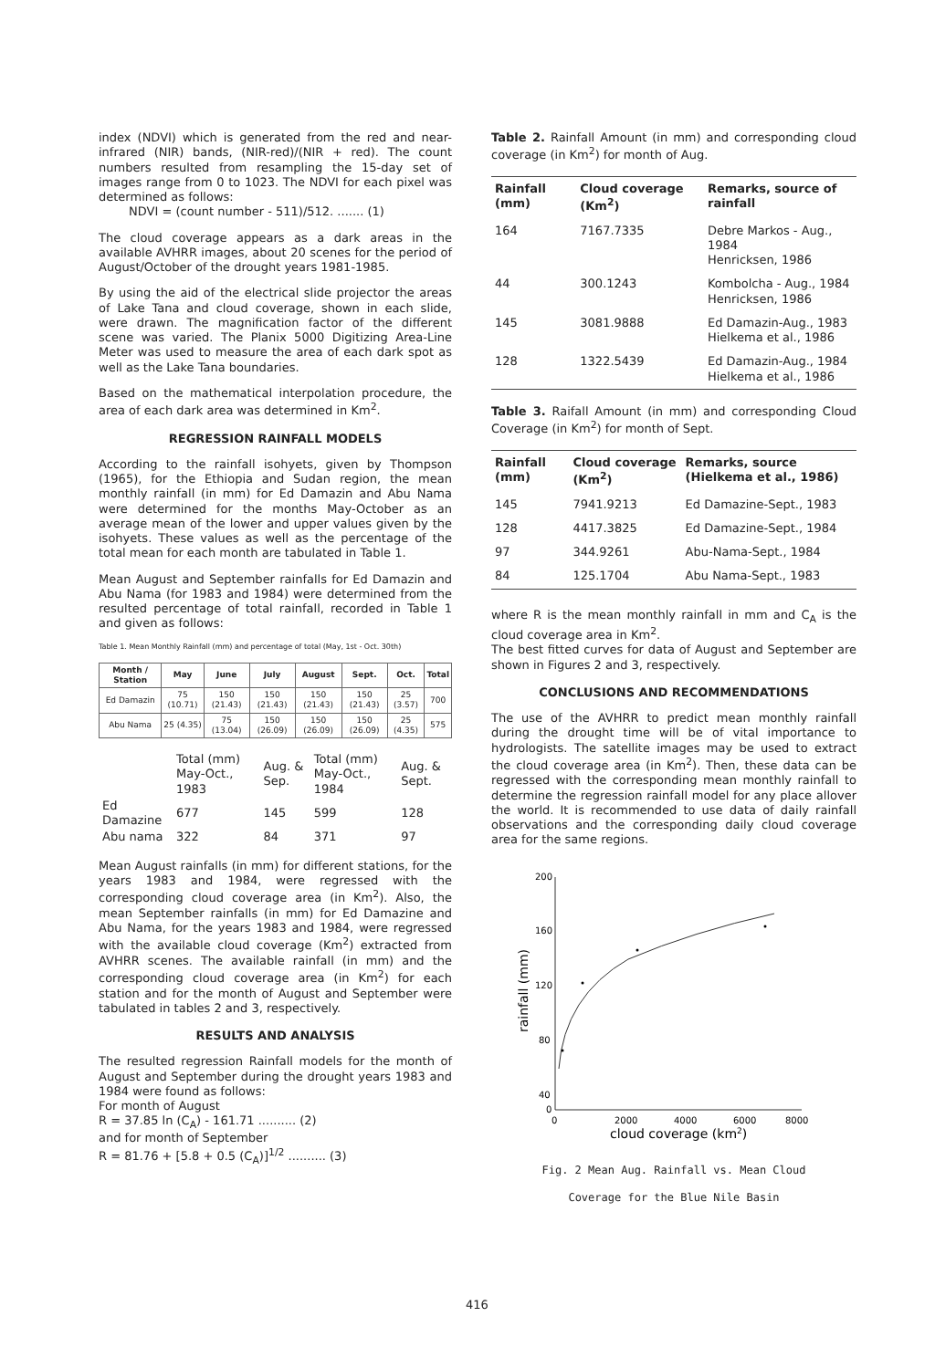index (NDVI) which is generated from the red and near-infrared (NIR) bands, (NIR-red)/(NIR + red). The count numbers resulted from resampling the 15-day set of images range from 0 to 1023. The NDVI for each pixel was determined as follows:
NDVI = (count number - 511)/512. ....... (1)
The cloud coverage appears as a dark areas in the available AVHRR images, about 20 scenes for the period of August/October of the drought years 1981-1985.
By using the aid of the electrical slide projector the areas of Lake Tana and cloud coverage, shown in each slide, were drawn. The magnification factor of the different scene was varied. The Planix 5000 Digitizing Area-Line Meter was used to measure the area of each dark spot as well as the Lake Tana boundaries.
Based on the mathematical interpolation procedure, the area of each dark area was determined in Km<sup>2</sup>.
REGRESSION RAINFALL MODELS
According to the rainfall isohyets, given by Thompson (1965), for the Ethiopia and Sudan region, the mean monthly rainfall (in mm) for Ed Damazin and Abu Nama were determined for the months May-October as an average mean of the lower and upper values given by the isohyets. These values as well as the percentage of the total mean for each month are tabulated in Table 1.
Mean August and September rainfalls for Ed Damazin and Abu Nama (for 1983 and 1984) were determined from the resulted percentage of total rainfall, recorded in Table 1 and given as follows:
Table 1. Mean Monthly Rainfall (mm) and percentage of total (May, 1st - Oct. 30th)
| Month / Station | May | June | July | August | Sept. | Oct. | Total |
| --- | --- | --- | --- | --- | --- | --- | --- |
| Ed Damazin | 75 (10.71) | 150 (21.43) | 150 (21.43) | 150 (21.43) | 150 (21.43) | 25 (3.57) | 700 |
| Abu Nama | 25 (4.35) | 75 (13.04) | 150 (26.09) | 150 (26.09) | 150 (26.09) | 25 (4.35) | 575 |
| | Total (mm) May-Oct., 1983 | Aug. & Sep. | Total (mm) May-Oct., 1984 | Aug. & Sept. |
| Ed Damazine | 677 | 145 | 599 | 128 |
| Abu nama | 322 | 84 | 371 | 97 |
Mean August rainfalls (in mm) for different stations, for the years 1983 and 1984, were regressed with the corresponding cloud coverage area (in Km<sup>2</sup>). Also, the mean September rainfalls (in mm) for Ed Damazine and Abu Nama, for the years 1983 and 1984, were regressed with the available cloud coverage (Km<sup>2</sup>) extracted from AVHRR scenes. The available rainfall (in mm) and the corresponding cloud coverage area (in Km<sup>2</sup>) for each station and for the month of August and September were tabulated in tables 2 and 3, respectively.
RESULTS AND ANALYSIS
The resulted regression Rainfall models for the month of August and September during the drought years 1983 and 1984 were found as follows:
For month of August
R = 37.85 ln (C<sub>A</sub>) - 161.71 .......... (2)
and for month of September
R = 81.76 + [5.8 + 0.5 (C<sub>A</sub>)]<sup>1/2</sup> .......... (3)
Table 2. Rainfall Amount (in mm) and corresponding cloud coverage (in Km<sup>2</sup>) for month of Aug.
| Rainfall (mm) | Cloud coverage (Km<sup>2</sup>) | Remarks, source of rainfall |
| --- | --- | --- |
| 164 | 7167.7335 | Debre Markos - Aug., 1984 Henricksen, 1986 |
| 44 | 300.1243 | Kombolcha - Aug., 1984 Henricksen, 1986 |
| 145 | 3081.9888 | Ed Damazin-Aug., 1983 Hielkema et al., 1986 |
| 128 | 1322.5439 | Ed Damazin-Aug., 1984 Hielkema et al., 1986 |
Table 3. Raifall Amount (in mm) and corresponding Cloud Coverage (in Km<sup>2</sup>) for month of Sept.
| Rainfall (mm) | Cloud coverage (Km<sup>2</sup>) | Remarks, source (Hielkema et al., 1986) |
| --- | --- | --- |
| 145 | 7941.9213 | Ed Damazine-Sept., 1983 |
| 128 | 4417.3825 | Ed Damazine-Sept., 1984 |
| 97 | 344.9261 | Abu-Nama-Sept., 1984 |
| 84 | 125.1704 | Abu Nama-Sept., 1983 |
where R is the mean monthly rainfall in mm and C<sub>A</sub> is the cloud coverage area in Km<sup>2</sup>.
The best fitted curves for data of August and September are shown in Figures 2 and 3, respectively.
CONCLUSIONS AND RECOMMENDATIONS
The use of the AVHRR to predict mean monthly rainfall during the drought time will be of vital importance to hydrologists. The satellite images may be used to extract the cloud coverage area (in Km<sup>2</sup>). Then, these data can be regressed with the corresponding mean monthly rainfall to determine the regression rainfall model for any place allover the world. It is recommended to use data of daily rainfall observations and the corresponding daily cloud coverage area for the same regions.
200
160
120
80
40
0
0
2000
4000
6000
8000
cloud coverage (km2)
rainfall (mm)
Fig. 2 Mean Aug. Rainfall vs. Mean Cloud
Coverage for the Blue Nile Basin
416